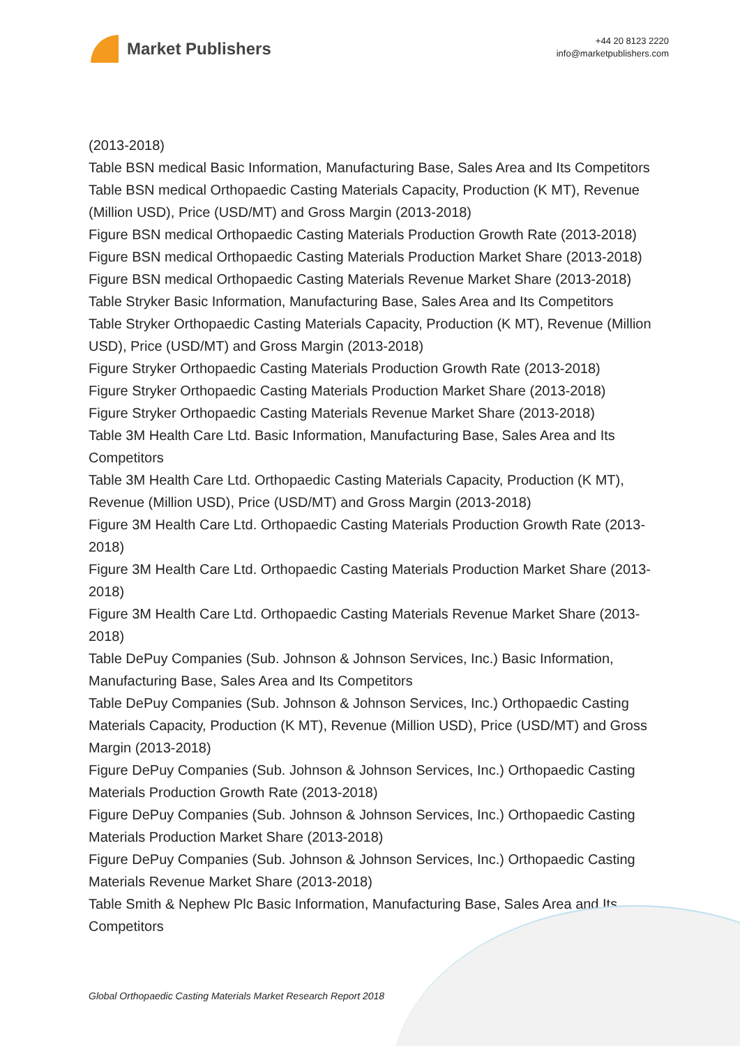Market Publishers
+44 20 8123 2220
info@marketpublishers.com
(2013-2018)
Table BSN medical Basic Information, Manufacturing Base, Sales Area and Its Competitors
Table BSN medical Orthopaedic Casting Materials Capacity, Production (K MT), Revenue (Million USD), Price (USD/MT) and Gross Margin (2013-2018)
Figure BSN medical Orthopaedic Casting Materials Production Growth Rate (2013-2018)
Figure BSN medical Orthopaedic Casting Materials Production Market Share (2013-2018)
Figure BSN medical Orthopaedic Casting Materials Revenue Market Share (2013-2018)
Table Stryker Basic Information, Manufacturing Base, Sales Area and Its Competitors
Table Stryker Orthopaedic Casting Materials Capacity, Production (K MT), Revenue (Million USD), Price (USD/MT) and Gross Margin (2013-2018)
Figure Stryker Orthopaedic Casting Materials Production Growth Rate (2013-2018)
Figure Stryker Orthopaedic Casting Materials Production Market Share (2013-2018)
Figure Stryker Orthopaedic Casting Materials Revenue Market Share (2013-2018)
Table 3M Health Care Ltd. Basic Information, Manufacturing Base, Sales Area and Its Competitors
Table 3M Health Care Ltd. Orthopaedic Casting Materials Capacity, Production (K MT), Revenue (Million USD), Price (USD/MT) and Gross Margin (2013-2018)
Figure 3M Health Care Ltd. Orthopaedic Casting Materials Production Growth Rate (2013-2018)
Figure 3M Health Care Ltd. Orthopaedic Casting Materials Production Market Share (2013-2018)
Figure 3M Health Care Ltd. Orthopaedic Casting Materials Revenue Market Share (2013-2018)
Table DePuy Companies (Sub. Johnson & Johnson Services, Inc.) Basic Information, Manufacturing Base, Sales Area and Its Competitors
Table DePuy Companies (Sub. Johnson & Johnson Services, Inc.) Orthopaedic Casting Materials Capacity, Production (K MT), Revenue (Million USD), Price (USD/MT) and Gross Margin (2013-2018)
Figure DePuy Companies (Sub. Johnson & Johnson Services, Inc.) Orthopaedic Casting Materials Production Growth Rate (2013-2018)
Figure DePuy Companies (Sub. Johnson & Johnson Services, Inc.) Orthopaedic Casting Materials Production Market Share (2013-2018)
Figure DePuy Companies (Sub. Johnson & Johnson Services, Inc.) Orthopaedic Casting Materials Revenue Market Share (2013-2018)
Table Smith & Nephew Plc Basic Information, Manufacturing Base, Sales Area and Its Competitors
Global Orthopaedic Casting Materials Market Research Report 2018